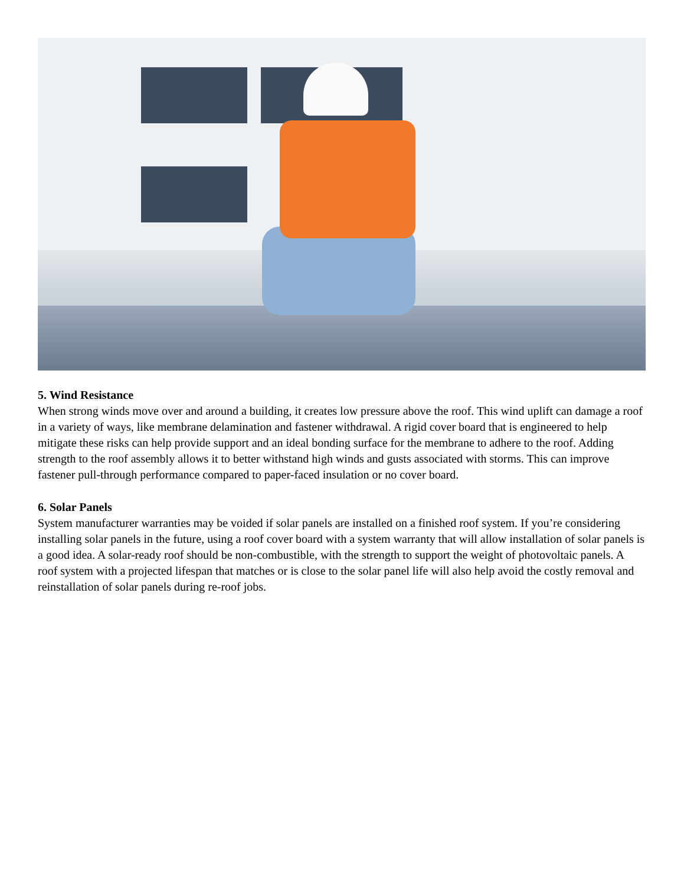5. Wind Resistance
When strong winds move over and around a building, it creates low pressure above the roof. This wind uplift can damage a roof in a variety of ways, like membrane delamination and fastener withdrawal. A rigid cover board that is engineered to help mitigate these risks can help provide support and an ideal bonding surface for the membrane to adhere to the roof. Adding strength to the roof assembly allows it to better withstand high winds and gusts associated with storms. This can improve fastener pull-through performance compared to paper-faced insulation or no cover board.
6. Solar Panels
System manufacturer warranties may be voided if solar panels are installed on a finished roof system. If you’re considering installing solar panels in the future, using a roof cover board with a system warranty that will allow installation of solar panels is a good idea. A solar-ready roof should be non-combustible, with the strength to support the weight of photovoltaic panels. A roof system with a projected lifespan that matches or is close to the solar panel life will also help avoid the costly removal and reinstallation of solar panels during re-roof jobs.